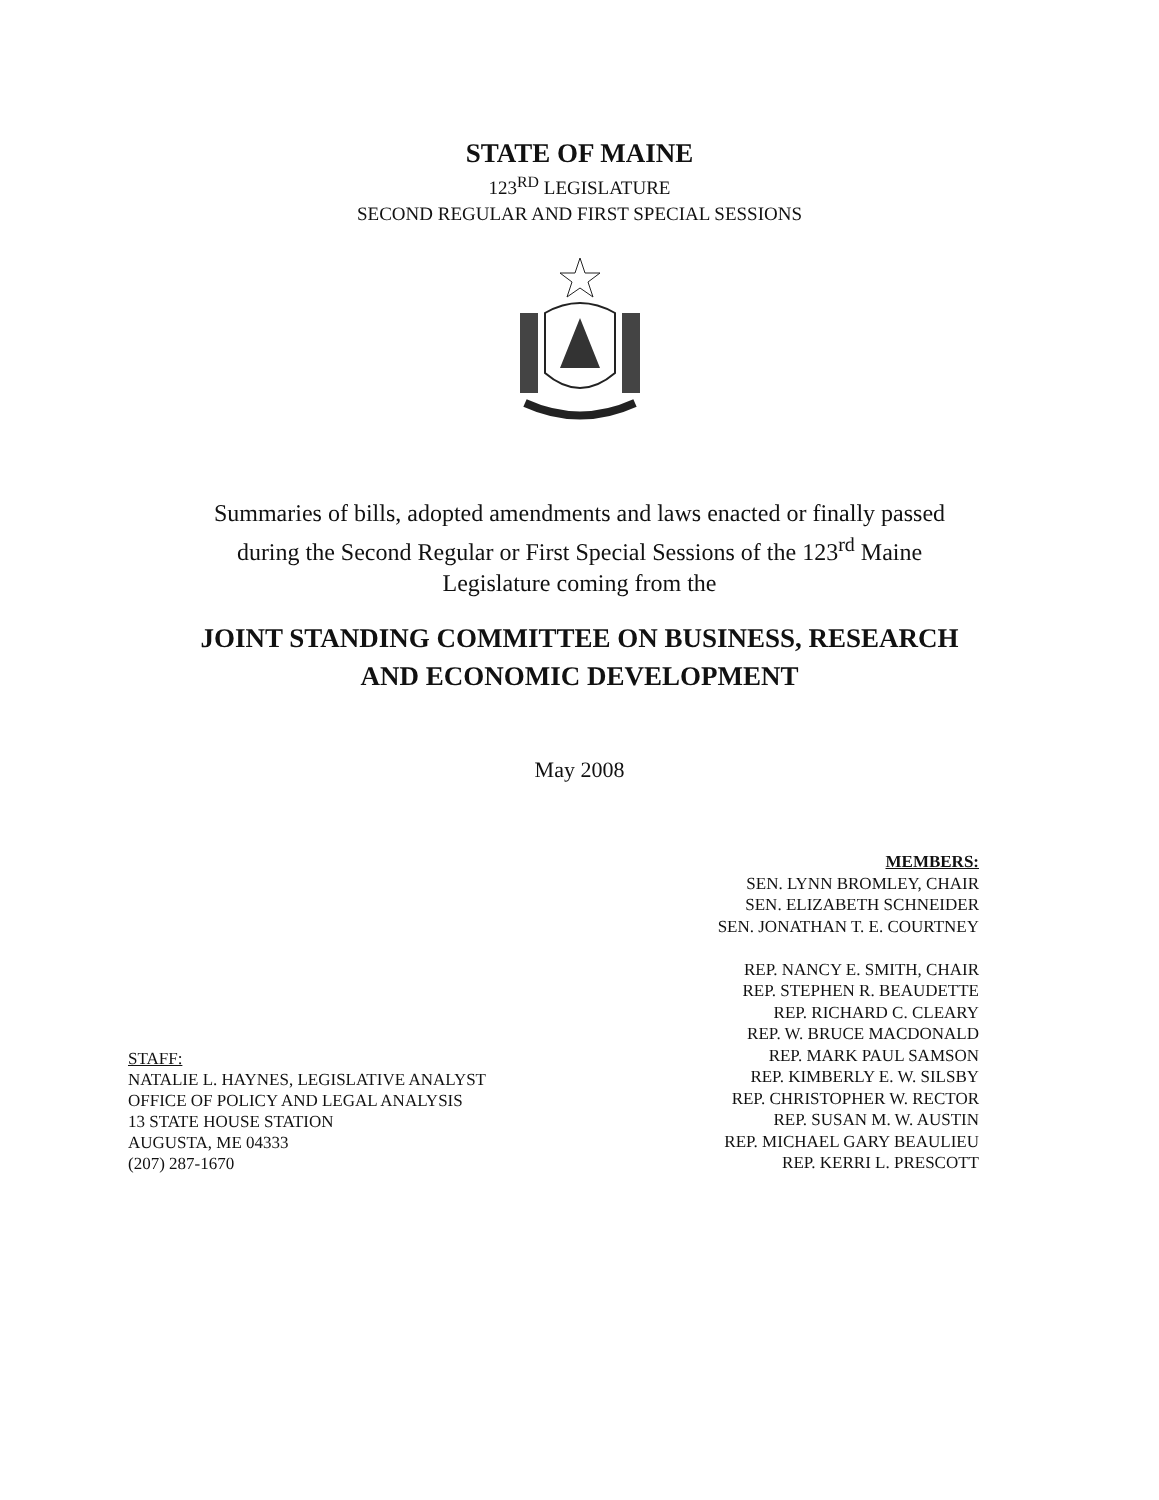STATE OF MAINE
123<sup>RD</sup> LEGISLATURE
SECOND REGULAR AND FIRST SPECIAL SESSIONS
Summaries of bills, adopted amendments and laws enacted or finally passed
during the Second Regular or First Special Sessions of the 123<sup>rd</sup> Maine
Legislature coming from the
JOINT STANDING COMMITTEE ON BUSINESS, RESEARCH
AND ECONOMIC DEVELOPMENT
May 2008
STAFF:
NATALIE L. HAYNES, LEGISLATIVE ANALYST
OFFICE OF POLICY AND LEGAL ANALYSIS
13 STATE HOUSE STATION
AUGUSTA, ME 04333
(207) 287-1670
MEMBERS:
SEN. LYNN BROMLEY, CHAIR
SEN. ELIZABETH SCHNEIDER
SEN. JONATHAN T. E. COURTNEY
REP. NANCY E. SMITH, CHAIR
REP. STEPHEN R. BEAUDETTE
REP. RICHARD C. CLEARY
REP. W. BRUCE MACDONALD
REP. MARK PAUL SAMSON
REP. KIMBERLY E. W. SILSBY
REP. CHRISTOPHER W. RECTOR
REP. SUSAN M. W. AUSTIN
REP. MICHAEL GARY BEAULIEU
REP. KERRI L. PRESCOTT